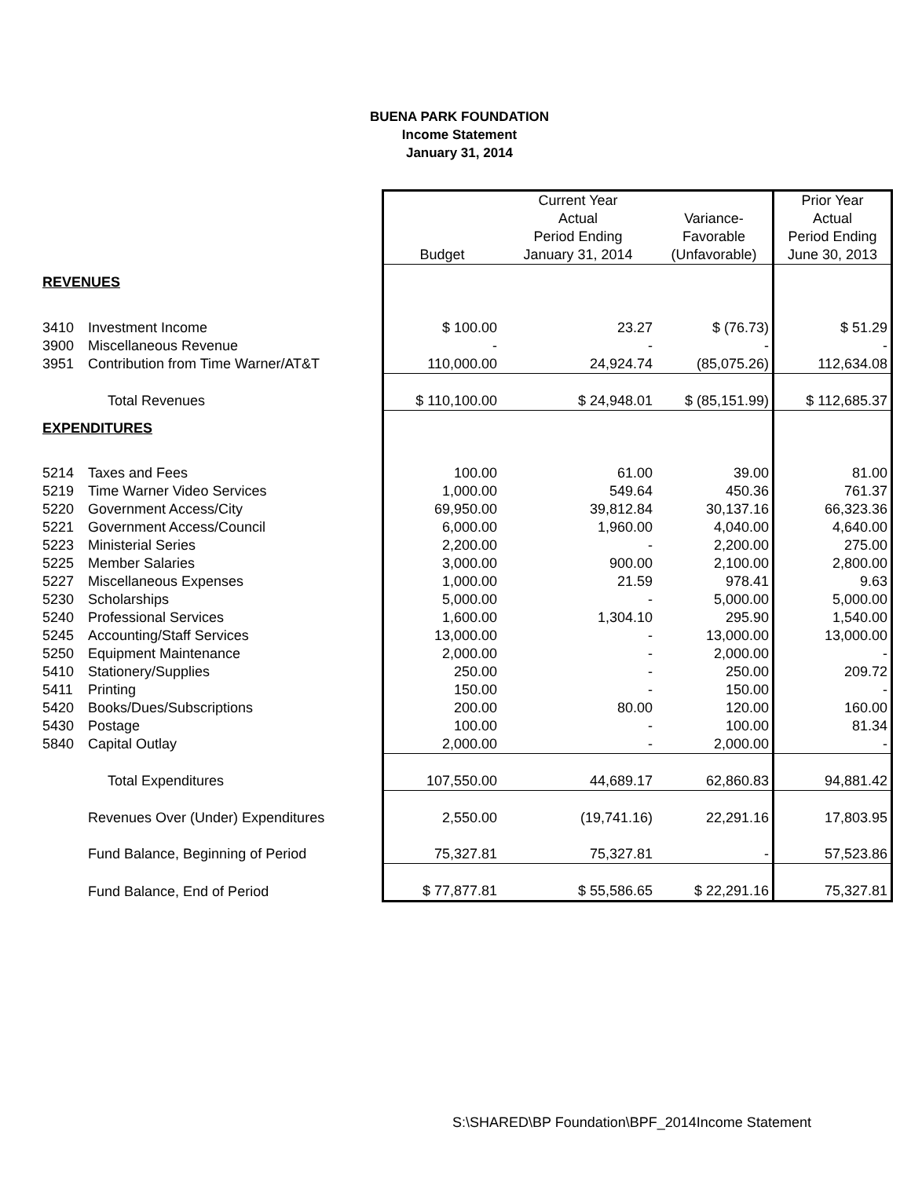BUENA PARK FOUNDATION
Income Statement
January 31, 2014
| | | Current Year | | | Prior Year |
| | | | Actual | Variance- | Actual |
| | | | Period Ending | Favorable | Period Ending |
| | | Budget | January 31, 2014 | (Unfavorable) | June 30, 2013 |
| REVENUES | | | | | |
| 3410 | Investment Income | $ 100.00 | 23.27 | $ (76.73) | $ 51.29 |
| 3900 | Miscellaneous Revenue | - | - | - | - |
| 3951 | Contribution from Time Warner/AT&T | 110,000.00 | 24,924.74 | (85,075.26) | 112,634.08 |
| | Total Revenues | $ 110,100.00 | $ 24,948.01 | $ (85,151.99) | $ 112,685.37 |
| EXPENDITURES | | | | | |
| 5214 | Taxes and Fees | 100.00 | 61.00 | 39.00 | 81.00 |
| 5219 | Time Warner Video Services | 1,000.00 | 549.64 | 450.36 | 761.37 |
| 5220 | Government Access/City | 69,950.00 | 39,812.84 | 30,137.16 | 66,323.36 |
| 5221 | Government Access/Council | 6,000.00 | 1,960.00 | 4,040.00 | 4,640.00 |
| 5223 | Ministerial Series | 2,200.00 | - | 2,200.00 | 275.00 |
| 5225 | Member Salaries | 3,000.00 | 900.00 | 2,100.00 | 2,800.00 |
| 5227 | Miscellaneous Expenses | 1,000.00 | 21.59 | 978.41 | 9.63 |
| 5230 | Scholarships | 5,000.00 | - | 5,000.00 | 5,000.00 |
| 5240 | Professional Services | 1,600.00 | 1,304.10 | 295.90 | 1,540.00 |
| 5245 | Accounting/Staff Services | 13,000.00 | - | 13,000.00 | 13,000.00 |
| 5250 | Equipment Maintenance | 2,000.00 | - | 2,000.00 | - |
| 5410 | Stationery/Supplies | 250.00 | - | 250.00 | 209.72 |
| 5411 | Printing | 150.00 | - | 150.00 | - |
| 5420 | Books/Dues/Subscriptions | 200.00 | 80.00 | 120.00 | 160.00 |
| 5430 | Postage | 100.00 | - | 100.00 | 81.34 |
| 5840 | Capital Outlay | 2,000.00 | - | 2,000.00 | - |
| | Total Expenditures | 107,550.00 | 44,689.17 | 62,860.83 | 94,881.42 |
| | Revenues Over (Under) Expenditures | 2,550.00 | (19,741.16) | 22,291.16 | 17,803.95 |
| | Fund Balance, Beginning of Period | 75,327.81 | 75,327.81 | - | 57,523.86 |
| | Fund Balance, End of Period | $ 77,877.81 | $ 55,586.65 | $ 22,291.16 | 75,327.81 |
S:\SHARED\BP Foundation\BPF_2014Income Statement